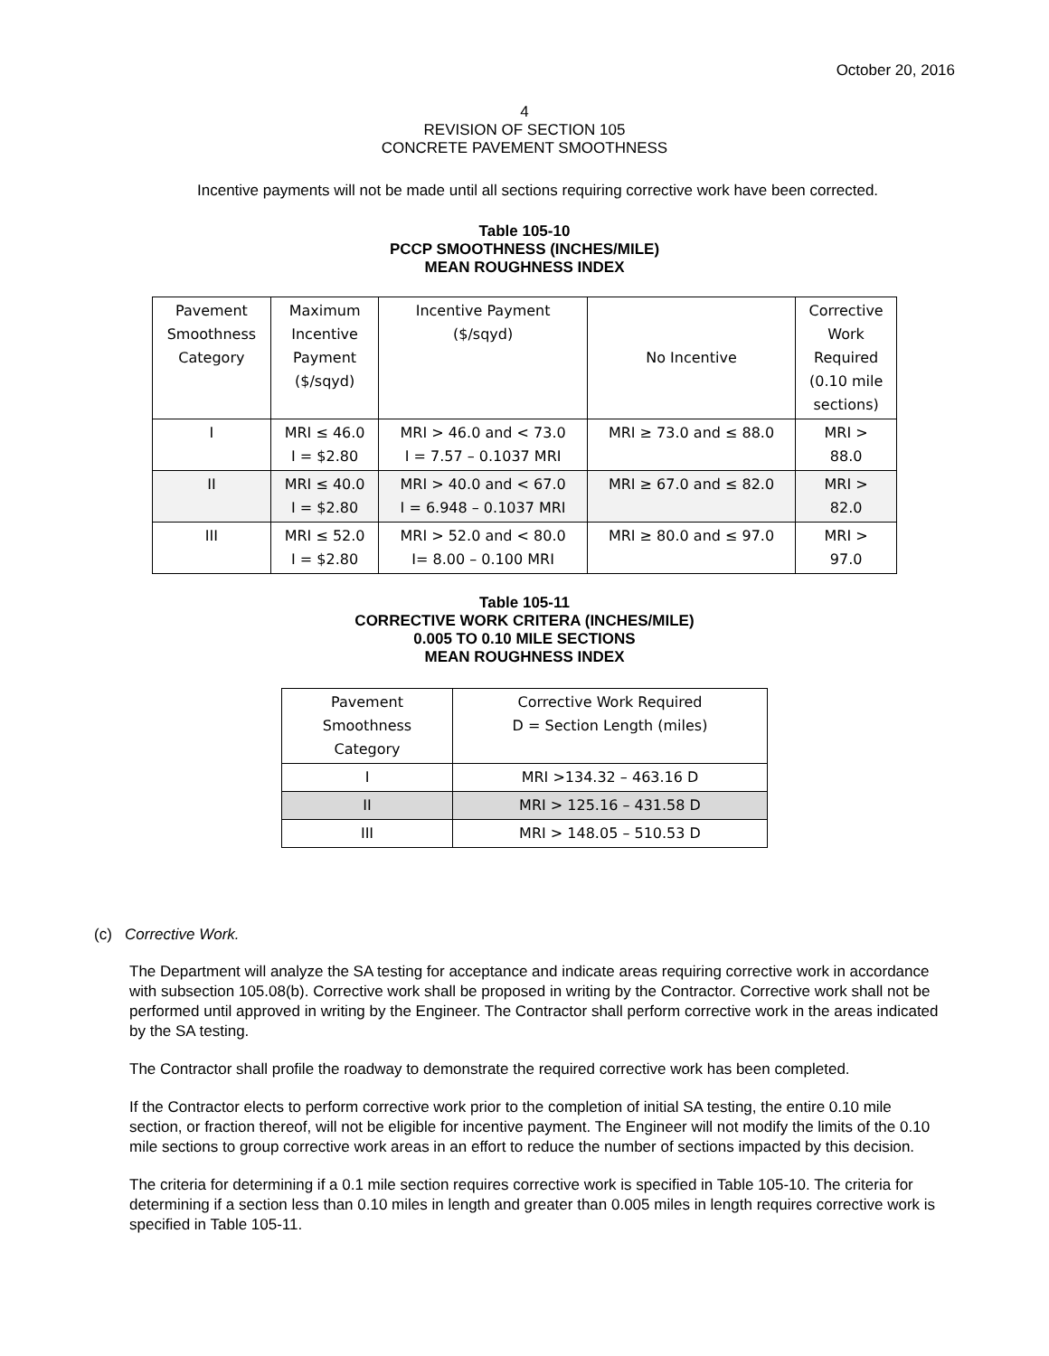October 20, 2016
4
REVISION OF SECTION 105
CONCRETE PAVEMENT SMOOTHNESS
Incentive payments will not be made until all sections requiring corrective work have been corrected.
Table 105-10
PCCP SMOOTHNESS (INCHES/MILE)
MEAN ROUGHNESS INDEX
| Pavement Smoothness Category | Maximum Incentive Payment ($/sqyd) | Incentive Payment ($/sqyd) | No Incentive | Corrective Work Required (0.10 mile sections) |
| I | MRI ≤ 46.0 I = $2.80 | MRI > 46.0 and < 73.0 I = 7.57 – 0.1037 MRI | MRI ≥ 73.0 and ≤ 88.0 | MRI > 88.0 |
| II | MRI ≤ 40.0 I = $2.80 | MRI > 40.0 and < 67.0 I = 6.948 – 0.1037 MRI | MRI ≥ 67.0 and ≤ 82.0 | MRI > 82.0 |
| III | MRI ≤ 52.0 I = $2.80 | MRI > 52.0 and < 80.0 I= 8.00 – 0.100 MRI | MRI ≥ 80.0 and ≤ 97.0 | MRI > 97.0 |
Table 105-11
CORRECTIVE WORK CRITERA (INCHES/MILE)
0.005 TO 0.10 MILE SECTIONS
MEAN ROUGHNESS INDEX
| Pavement Smoothness Category | Corrective Work Required D = Section Length (miles) |
| I | MRI >134.32 – 463.16 D |
| II | MRI > 125.16 – 431.58 D |
| III | MRI > 148.05 – 510.53 D |
(c) Corrective Work.
The Department will analyze the SA testing for acceptance and indicate areas requiring corrective work in accordance with subsection 105.08(b). Corrective work shall be proposed in writing by the Contractor. Corrective work shall not be performed until approved in writing by the Engineer. The Contractor shall perform corrective work in the areas indicated by the SA testing.
The Contractor shall profile the roadway to demonstrate the required corrective work has been completed.
If the Contractor elects to perform corrective work prior to the completion of initial SA testing, the entire 0.10 mile section, or fraction thereof, will not be eligible for incentive payment. The Engineer will not modify the limits of the 0.10 mile sections to group corrective work areas in an effort to reduce the number of sections impacted by this decision.
The criteria for determining if a 0.1 mile section requires corrective work is specified in Table 105-10. The criteria for determining if a section less than 0.10 miles in length and greater than 0.005 miles in length requires corrective work is specified in Table 105-11.